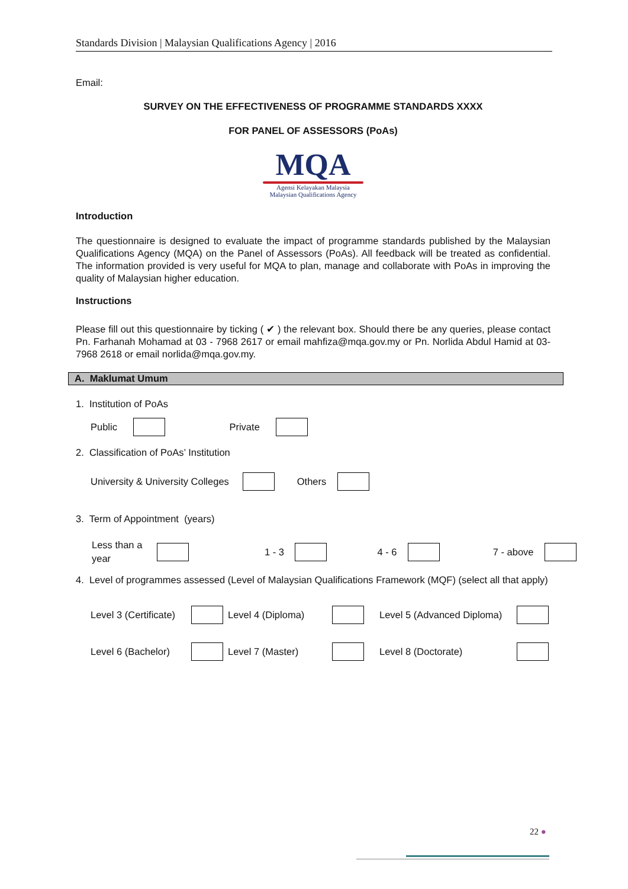Standards Division | Malaysian Qualifications Agency | 2016
Email:
SURVEY ON THE EFFECTIVENESS OF PROGRAMME STANDARDS XXXX
FOR PANEL OF ASSESSORS (PoAs)
MQA
Agensi Kelayakan Malaysia
Malaysian Qualifications Agency
Introduction
The questionnaire is designed to evaluate the impact of programme standards published by the Malaysian Qualifications Agency (MQA) on the Panel of Assessors (PoAs). All feedback will be treated as confidential. The information provided is very useful for MQA to plan, manage and collaborate with PoAs in improving the quality of Malaysian higher education.
Instructions
Please fill out this questionnaire by ticking ( ✔ ) the relevant box. Should there be any queries, please contact Pn. Farhanah Mohamad at 03 - 7968 2617 or email mahfiza@mqa.gov.my or Pn. Norlida Abdul Hamid at 03- 7968 2618 or email norlida@mqa.gov.my.
A. Maklumat Umum
1. Institution of PoAs
Public Private
2. Classification of PoAs’ Institution
University & University Colleges Others
3. Term of Appointment (years)
Less than a year 1 - 3 4 - 6 7 - above
4. Level of programmes assessed (Level of Malaysian Qualifications Framework (MQF) (select all that apply)
Level 3 (Certificate) Level 4 (Diploma) Level 5 (Advanced Diploma)
Level 6 (Bachelor) Level 7 (Master) Level 8 (Doctorate)
22 ●